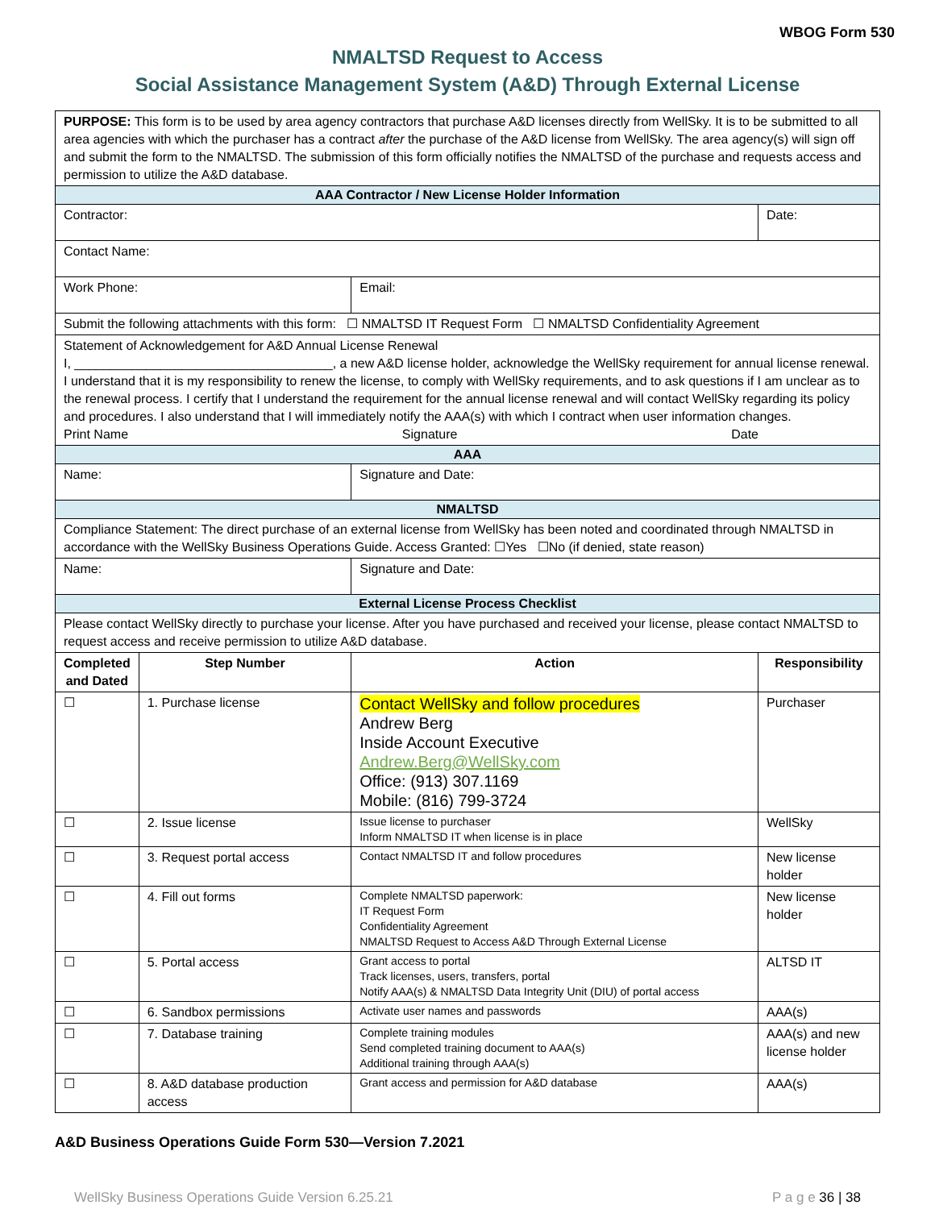WBOG Form 530
NMALTSD Request to Access
Social Assistance Management System (A&D) Through External License
| PURPOSE: This form is to be used by area agency contractors that purchase A&D licenses directly from WellSky. It is to be submitted to all area agencies with which the purchaser has a contract after the purchase of the A&D license from WellSky. The area agency(s) will sign off and submit the form to the NMALTSD. The submission of this form officially notifies the NMALTSD of the purchase and requests access and permission to utilize the A&D database. | | | |
| AAA Contractor / New License Holder Information | | | |
| Contractor: | | | Date: |
| Contact Name: | | | |
| Work Phone: | | Email: | |
| Submit the following attachments with this form: ☐ NMALTSD IT Request Form ☐ NMALTSD Confidentiality Agreement | | | |
| Statement of Acknowledgement for A&D Annual License Renewal I, ____________________________________, a new A&D license holder, acknowledge the WellSky requirement for annual license renewal. I understand that it is my responsibility to renew the license, to comply with WellSky requirements, and to ask questions if I am unclear as to the renewal process. I certify that I understand the requirement for the annual license renewal and will contact WellSky regarding its policy and procedures. I also understand that I will immediately notify the AAA(s) with which I contract when user information changes. Print Name Signature Date | | | |
| AAA | | | |
| Name: | | Signature and Date: | |
| NMALTSD | | | |
| Compliance Statement: The direct purchase of an external license from WellSky has been noted and coordinated through NMALTSD in accordance with the WellSky Business Operations Guide. Access Granted: ☐Yes ☐No (if denied, state reason) | | | |
| Name: | | Signature and Date: | |
| External License Process Checklist | | | |
| Please contact WellSky directly to purchase your license. After you have purchased and received your license, please contact NMALTSD to request access and receive permission to utilize A&D database. | | | |
| Completed and Dated | Step Number | Action | Responsibility |
| ☐ | 1. Purchase license | Contact WellSky and follow procedures Andrew Berg Inside Account Executive Andrew.Berg@WellSky.com Office: (913) 307.1169 Mobile: (816) 799-3724 | Purchaser |
| ☐ | 2. Issue license | Issue license to purchaser Inform NMALTSD IT when license is in place | WellSky |
| ☐ | 3. Request portal access | Contact NMALTSD IT and follow procedures | New license holder |
| ☐ | 4. Fill out forms | Complete NMALTSD paperwork: IT Request Form Confidentiality Agreement NMALTSD Request to Access A&D Through External License | New license holder |
| ☐ | 5. Portal access | Grant access to portal Track licenses, users, transfers, portal Notify AAA(s) & NMALTSD Data Integrity Unit (DIU) of portal access | ALTSD IT |
| ☐ | 6. Sandbox permissions | Activate user names and passwords | AAA(s) |
| ☐ | 7. Database training | Complete training modules Send completed training document to AAA(s) Additional training through AAA(s) | AAA(s) and new license holder |
| ☐ | 8. A&D database production access | Grant access and permission for A&D database | AAA(s) |
A&D Business Operations Guide Form 530—Version 7.2021
WellSky Business Operations Guide Version 6.25.21 P a g e 36 | 38